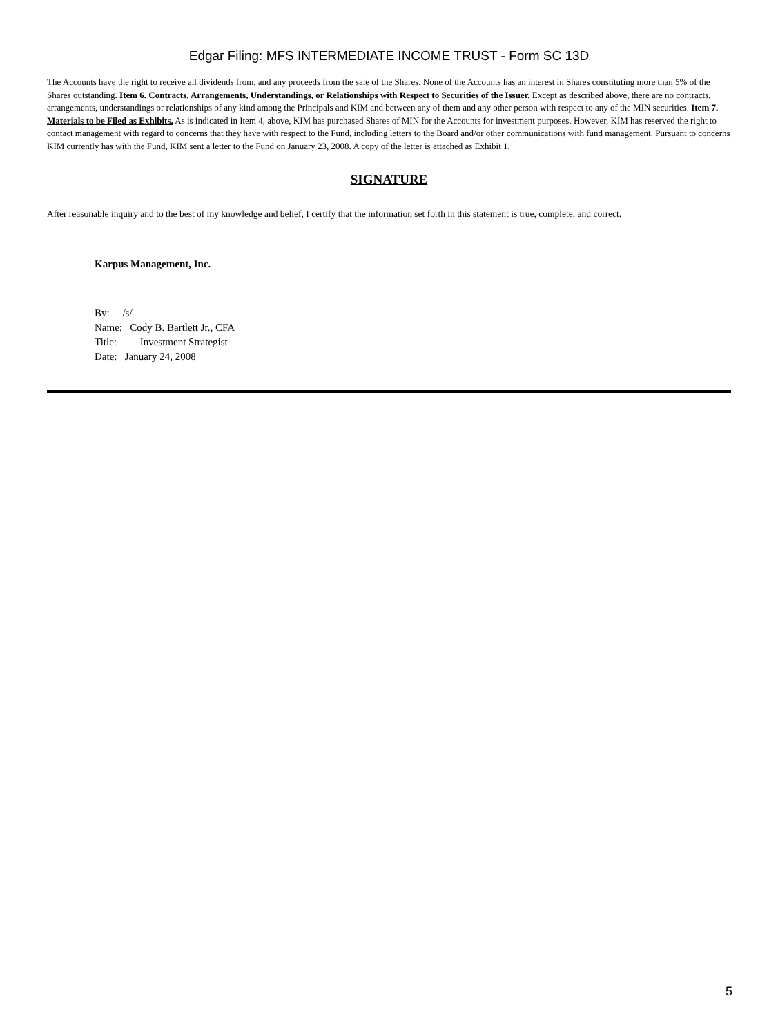Edgar Filing: MFS INTERMEDIATE INCOME TRUST - Form SC 13D
The Accounts have the right to receive all dividends from, and any proceeds from the sale of the Shares. None of the Accounts has an interest in Shares constituting more than 5% of the Shares outstanding. Item 6. Contracts, Arrangements, Understandings, or Relationships with Respect to Securities of the Issuer. Except as described above, there are no contracts, arrangements, understandings or relationships of any kind among the Principals and KIM and between any of them and any other person with respect to any of the MIN securities. Item 7. Materials to be Filed as Exhibits. As is indicated in Item 4, above, KIM has purchased Shares of MIN for the Accounts for investment purposes. However, KIM has reserved the right to contact management with regard to concerns that they have with respect to the Fund, including letters to the Board and/or other communications with fund management. Pursuant to concerns KIM currently has with the Fund, KIM sent a letter to the Fund on January 23, 2008. A copy of the letter is attached as Exhibit 1.
SIGNATURE
After reasonable inquiry and to the best of my knowledge and belief, I certify that the information set forth in this statement is true, complete, and correct.
Karpus Management, Inc.
By: /s/
Name: Cody B. Bartlett Jr., CFA
Title: Investment Strategist
Date: January 24, 2008
5